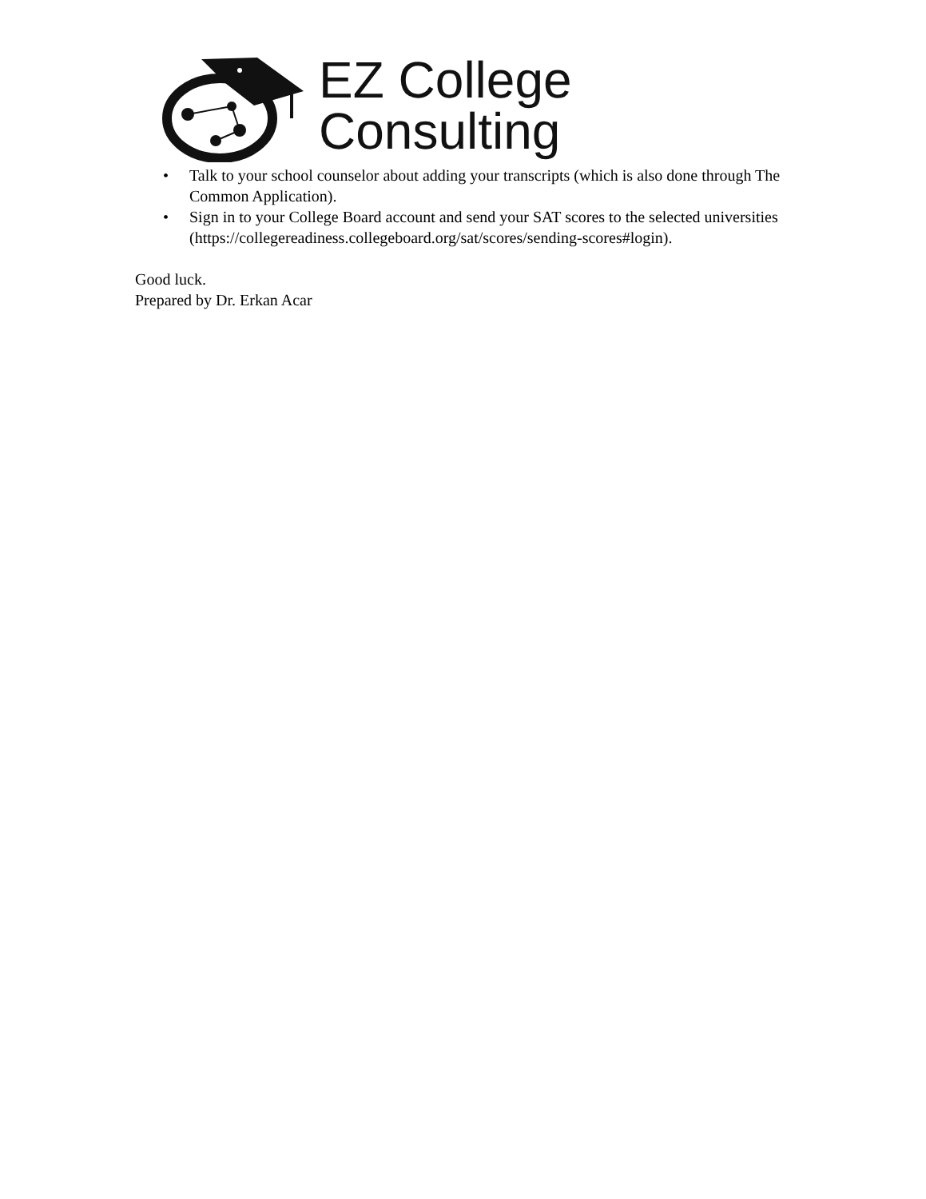EZ College
Consulting
• Talk to your school counselor about adding your transcripts (which is also done through The Common Application).
• Sign in to your College Board account and send your SAT scores to the selected universities (https://collegereadiness.collegeboard.org/sat/scores/sending-scores#login).
Good luck.
Prepared by Dr. Erkan Acar